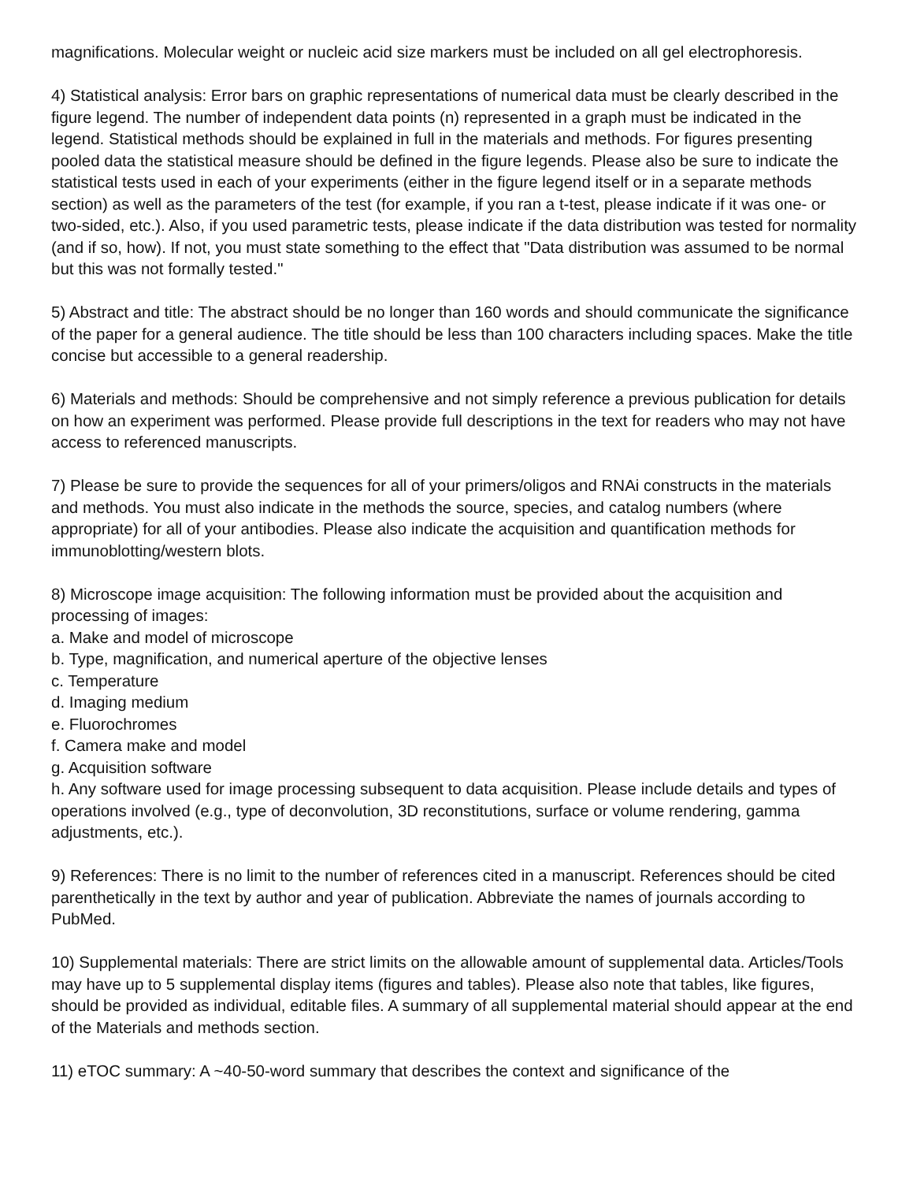magnifications. Molecular weight or nucleic acid size markers must be included on all gel electrophoresis.
4) Statistical analysis: Error bars on graphic representations of numerical data must be clearly described in the figure legend. The number of independent data points (n) represented in a graph must be indicated in the legend. Statistical methods should be explained in full in the materials and methods. For figures presenting pooled data the statistical measure should be defined in the figure legends. Please also be sure to indicate the statistical tests used in each of your experiments (either in the figure legend itself or in a separate methods section) as well as the parameters of the test (for example, if you ran a t-test, please indicate if it was one- or two-sided, etc.). Also, if you used parametric tests, please indicate if the data distribution was tested for normality (and if so, how). If not, you must state something to the effect that "Data distribution was assumed to be normal but this was not formally tested."
5) Abstract and title: The abstract should be no longer than 160 words and should communicate the significance of the paper for a general audience. The title should be less than 100 characters including spaces. Make the title concise but accessible to a general readership.
6) Materials and methods: Should be comprehensive and not simply reference a previous publication for details on how an experiment was performed. Please provide full descriptions in the text for readers who may not have access to referenced manuscripts.
7) Please be sure to provide the sequences for all of your primers/oligos and RNAi constructs in the materials and methods. You must also indicate in the methods the source, species, and catalog numbers (where appropriate) for all of your antibodies. Please also indicate the acquisition and quantification methods for immunoblotting/western blots.
8) Microscope image acquisition: The following information must be provided about the acquisition and processing of images:
a. Make and model of microscope
b. Type, magnification, and numerical aperture of the objective lenses
c. Temperature
d. Imaging medium
e. Fluorochromes
f. Camera make and model
g. Acquisition software
h. Any software used for image processing subsequent to data acquisition. Please include details and types of operations involved (e.g., type of deconvolution, 3D reconstitutions, surface or volume rendering, gamma adjustments, etc.).
9) References: There is no limit to the number of references cited in a manuscript. References should be cited parenthetically in the text by author and year of publication. Abbreviate the names of journals according to PubMed.
10) Supplemental materials: There are strict limits on the allowable amount of supplemental data. Articles/Tools may have up to 5 supplemental display items (figures and tables). Please also note that tables, like figures, should be provided as individual, editable files. A summary of all supplemental material should appear at the end of the Materials and methods section.
11) eTOC summary: A ~40-50-word summary that describes the context and significance of the